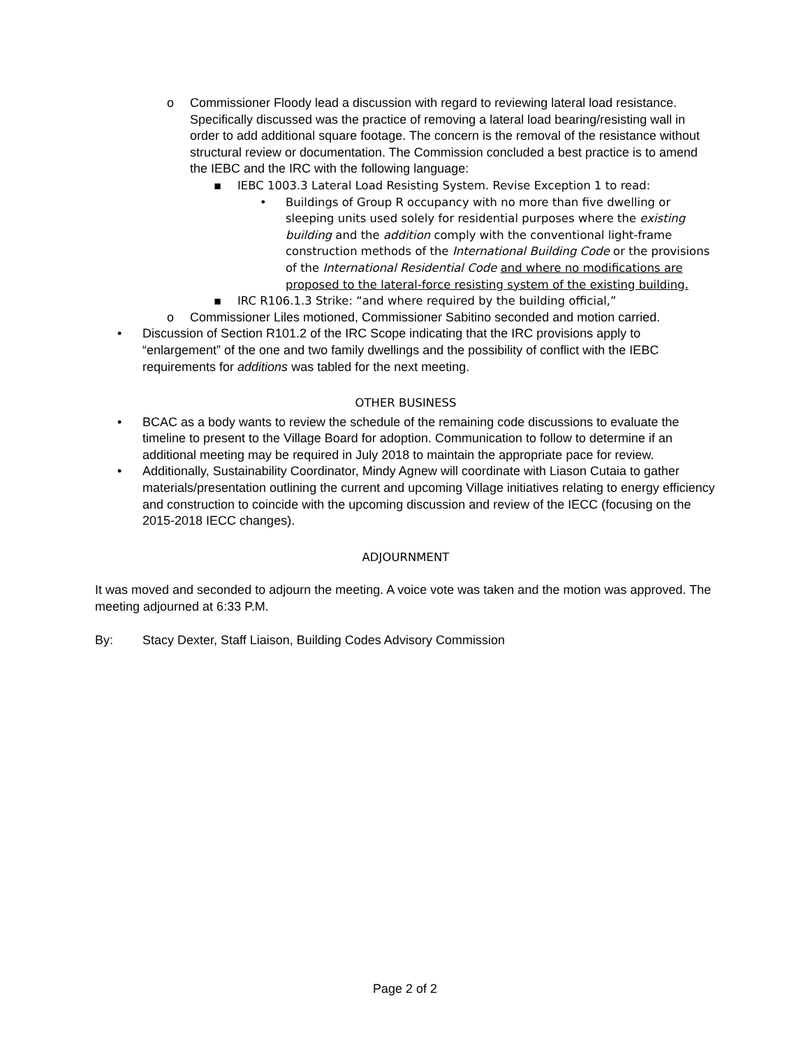o Commissioner Floody lead a discussion with regard to reviewing lateral load resistance. Specifically discussed was the practice of removing a lateral load bearing/resisting wall in order to add additional square footage. The concern is the removal of the resistance without structural review or documentation. The Commission concluded a best practice is to amend the IEBC and the IRC with the following language:
▪ IEBC 1003.3 Lateral Load Resisting System. Revise Exception 1 to read:
• Buildings of Group R occupancy with no more than five dwelling or sleeping units used solely for residential purposes where the existing building and the addition comply with the conventional light-frame construction methods of the International Building Code or the provisions of the International Residential Code and where no modifications are proposed to the lateral-force resisting system of the existing building.
▪ IRC R106.1.3 Strike: “and where required by the building official,”
o Commissioner Liles motioned, Commissioner Sabitino seconded and motion carried.
• Discussion of Section R101.2 of the IRC Scope indicating that the IRC provisions apply to “enlargement” of the one and two family dwellings and the possibility of conflict with the IEBC requirements for additions was tabled for the next meeting.
OTHER BUSINESS
• BCAC as a body wants to review the schedule of the remaining code discussions to evaluate the timeline to present to the Village Board for adoption. Communication to follow to determine if an additional meeting may be required in July 2018 to maintain the appropriate pace for review.
• Additionally, Sustainability Coordinator, Mindy Agnew will coordinate with Liason Cutaia to gather materials/presentation outlining the current and upcoming Village initiatives relating to energy efficiency and construction to coincide with the upcoming discussion and review of the IECC (focusing on the 2015-2018 IECC changes).
ADJOURNMENT
It was moved and seconded to adjourn the meeting. A voice vote was taken and the motion was approved. The meeting adjourned at 6:33 P.M.
By: Stacy Dexter, Staff Liaison, Building Codes Advisory Commission
Page 2 of 2